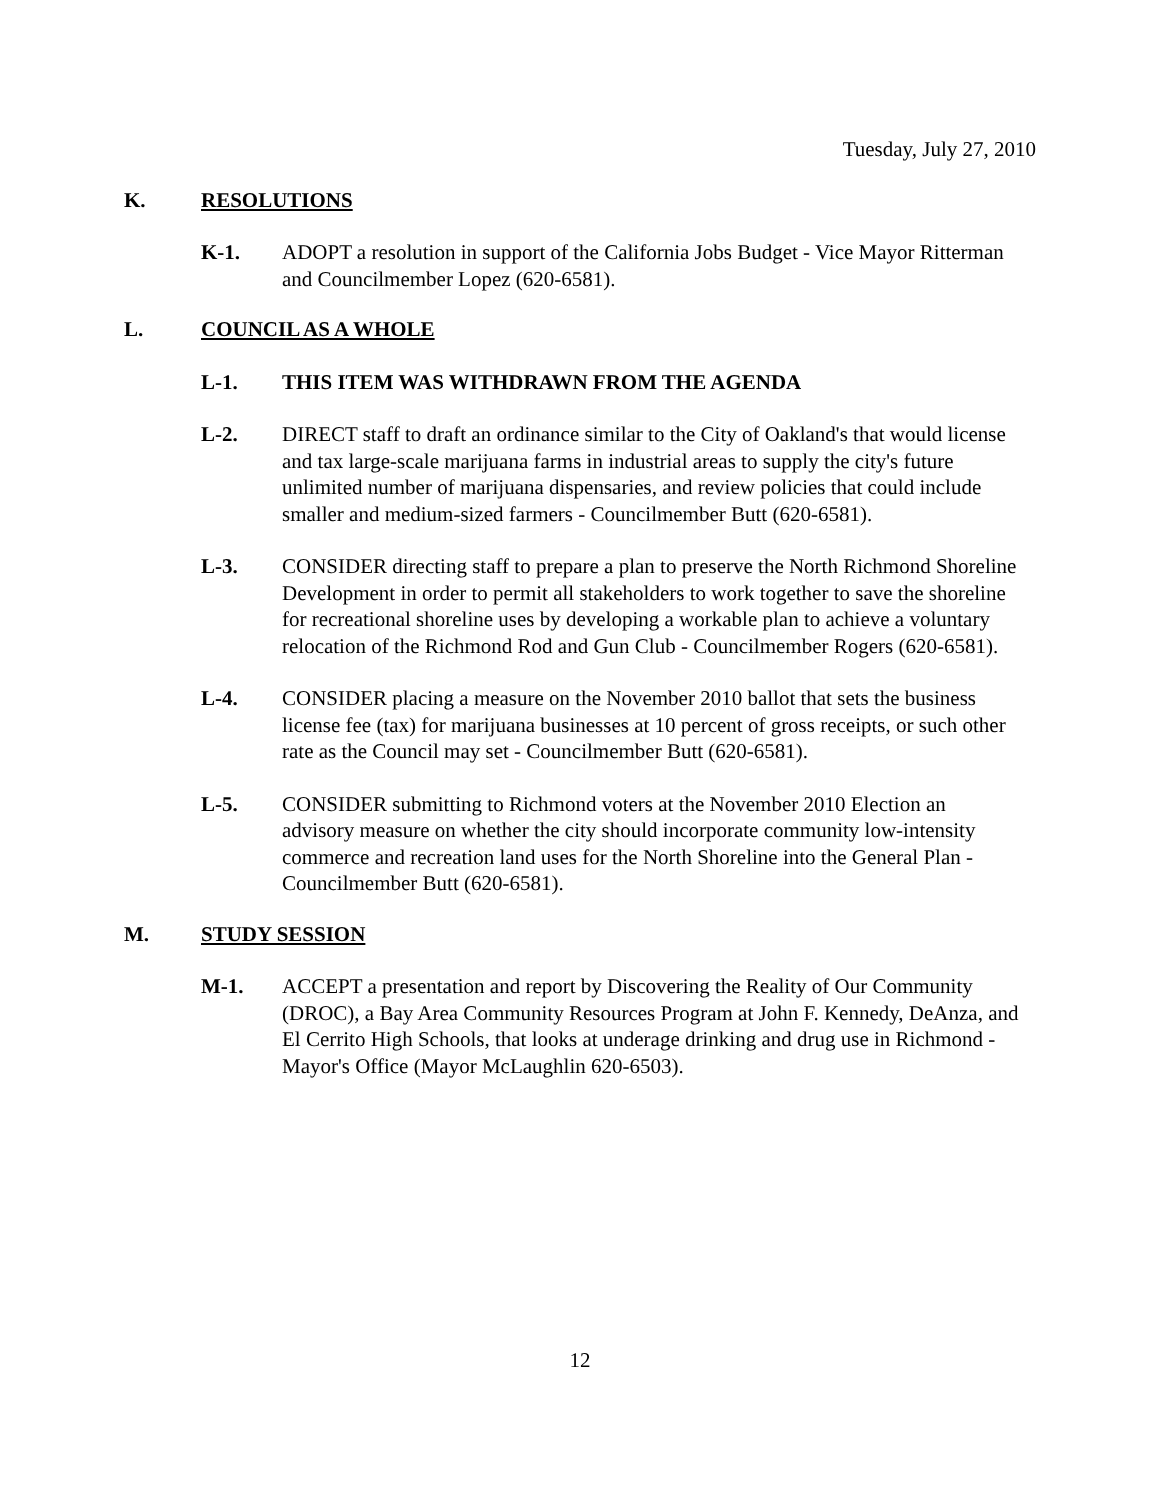Tuesday, July 27, 2010
K. RESOLUTIONS
K-1. ADOPT a resolution in support of the California Jobs Budget - Vice Mayor Ritterman and Councilmember Lopez (620-6581).
L. COUNCIL AS A WHOLE
L-1. THIS ITEM WAS WITHDRAWN FROM THE AGENDA
L-2. DIRECT staff to draft an ordinance similar to the City of Oakland's that would license and tax large-scale marijuana farms in industrial areas to supply the city's future unlimited number of marijuana dispensaries, and review policies that could include smaller and medium-sized farmers - Councilmember Butt (620-6581).
L-3. CONSIDER directing staff to prepare a plan to preserve the North Richmond Shoreline Development in order to permit all stakeholders to work together to save the shoreline for recreational shoreline uses by developing a workable plan to achieve a voluntary relocation of the Richmond Rod and Gun Club - Councilmember Rogers (620-6581).
L-4. CONSIDER placing a measure on the November 2010 ballot that sets the business license fee (tax) for marijuana businesses at 10 percent of gross receipts, or such other rate as the Council may set - Councilmember Butt (620-6581).
L-5. CONSIDER submitting to Richmond voters at the November 2010 Election an advisory measure on whether the city should incorporate community low-intensity commerce and recreation land uses for the North Shoreline into the General Plan - Councilmember Butt (620-6581).
M. STUDY SESSION
M-1. ACCEPT a presentation and report by Discovering the Reality of Our Community (DROC), a Bay Area Community Resources Program at John F. Kennedy, DeAnza, and El Cerrito High Schools, that looks at underage drinking and drug use in Richmond - Mayor's Office (Mayor McLaughlin 620-6503).
12